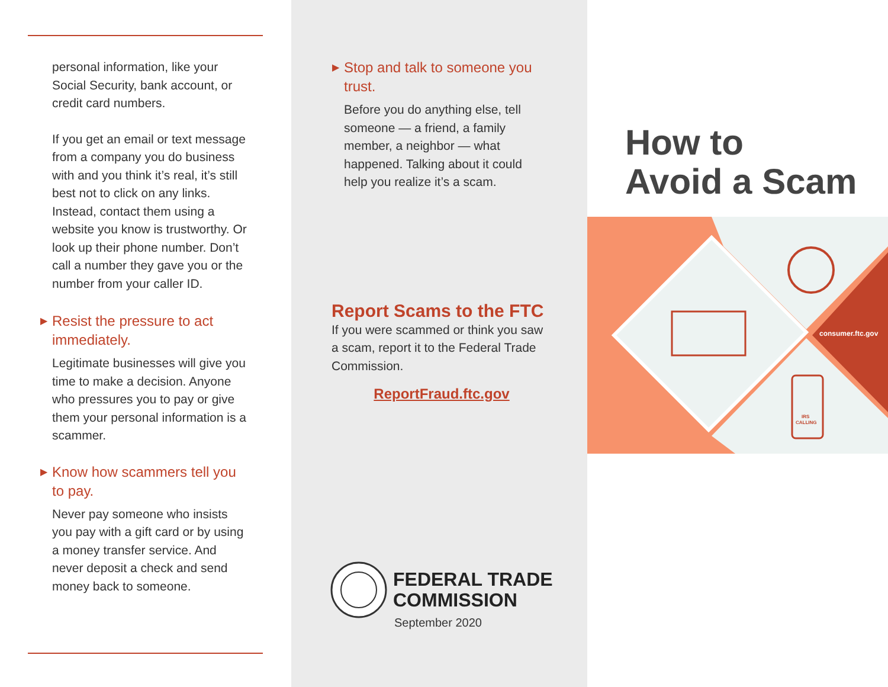personal information, like your Social Security, bank account, or credit card numbers.
If you get an email or text message from a company you do business with and you think it’s real, it’s still best not to click on any links. Instead, contact them using a website you know is trustworthy. Or look up their phone number. Don’t call a number they gave you or the number from your caller ID.
▶ Resist the pressure to act immediately.
Legitimate businesses will give you time to make a decision. Anyone who pressures you to pay or give them your personal information is a scammer.
▶ Know how scammers tell you to pay.
Never pay someone who insists you pay with a gift card or by using a money transfer service. And never deposit a check and send money back to someone.
▶ Stop and talk to someone you trust.
Before you do anything else, tell someone — a friend, a family member, a neighbor — what happened. Talking about it could help you realize it’s a scam.
Report Scams to the FTC
If you were scammed or think you saw a scam, report it to the Federal Trade Commission.
ReportFraud.ftc.gov
FEDERAL TRADE
COMMISSION
September 2020
How to
Avoid a Scam
IRS
CALLING
consumer.ftc.gov